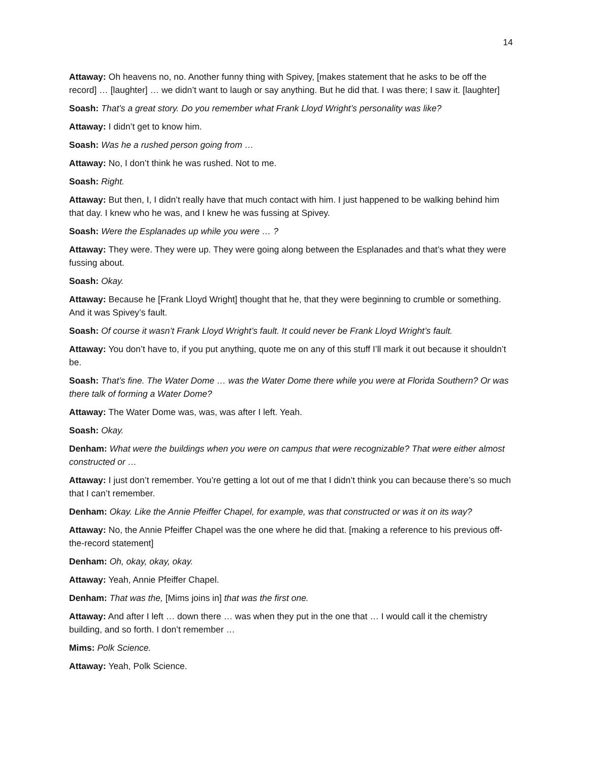14
Attaway: Oh heavens no, no. Another funny thing with Spivey, [makes statement that he asks to be off the record] … [laughter] … we didn’t want to laugh or say anything. But he did that. I was there; I saw it. [laughter]
Soash: That’s a great story. Do you remember what Frank Lloyd Wright’s personality was like?
Attaway: I didn’t get to know him.
Soash: Was he a rushed person going from …
Attaway: No, I don’t think he was rushed. Not to me.
Soash: Right.
Attaway: But then, I, I didn’t really have that much contact with him. I just happened to be walking behind him that day. I knew who he was, and I knew he was fussing at Spivey.
Soash: Were the Esplanades up while you were … ?
Attaway: They were. They were up. They were going along between the Esplanades and that’s what they were fussing about.
Soash: Okay.
Attaway: Because he [Frank Lloyd Wright] thought that he, that they were beginning to crumble or something. And it was Spivey’s fault.
Soash: Of course it wasn’t Frank Lloyd Wright’s fault. It could never be Frank Lloyd Wright’s fault.
Attaway: You don’t have to, if you put anything, quote me on any of this stuff I’ll mark it out because it shouldn’t be.
Soash: That’s fine. The Water Dome … was the Water Dome there while you were at Florida Southern? Or was there talk of forming a Water Dome?
Attaway: The Water Dome was, was, was after I left. Yeah.
Soash: Okay.
Denham: What were the buildings when you were on campus that were recognizable? That were either almost constructed or …
Attaway: I just don’t remember. You’re getting a lot out of me that I didn’t think you can because there’s so much that I can’t remember.
Denham: Okay. Like the Annie Pfeiffer Chapel, for example, was that constructed or was it on its way?
Attaway: No, the Annie Pfeiffer Chapel was the one where he did that. [making a reference to his previous off-the-record statement]
Denham: Oh, okay, okay, okay.
Attaway: Yeah, Annie Pfeiffer Chapel.
Denham: That was the, [Mims joins in] that was the first one.
Attaway: And after I left … down there … was when they put in the one that … I would call it the chemistry building, and so forth. I don’t remember …
Mims: Polk Science.
Attaway: Yeah, Polk Science.